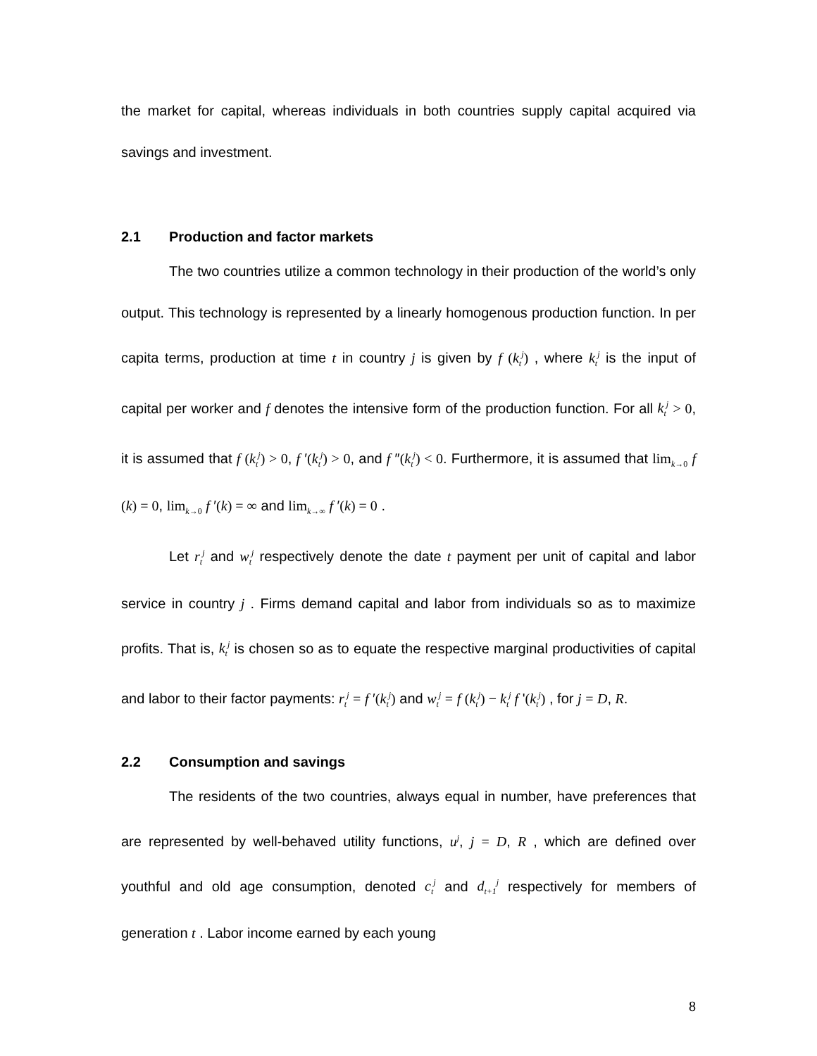the market for capital, whereas individuals in both countries supply capital acquired via savings and investment.
2.1 Production and factor markets
The two countries utilize a common technology in their production of the world’s only output. This technology is represented by a linearly homogenous production function. In per capita terms, production at time t in country j is given by f (k<sub>t</sub><sup>j</sup>) , where k<sub>t</sub><sup>j</sup> is the input of capital per worker and f denotes the intensive form of the production function. For all k<sub>t</sub><sup>j</sup> > 0, it is assumed that f (k<sub>t</sub><sup>j</sup>) > 0, f ′(k<sub>t</sub><sup>j</sup>) > 0, and f ″(k<sub>t</sub><sup>j</sup>) < 0. Furthermore, it is assumed that lim<sub>k→0</sub> f (k) = 0, lim<sub>k→0</sub> f ′(k) = ∞ and lim<sub>k→∞</sub> f ′(k) = 0 .
Let r<sub>t</sub><sup>j</sup> and w<sub>t</sub><sup>j</sup> respectively denote the date t payment per unit of capital and labor service in country j . Firms demand capital and labor from individuals so as to maximize profits. That is, k<sub>t</sub><sup>j</sup> is chosen so as to equate the respective marginal productivities of capital and labor to their factor payments: r<sub>t</sub><sup>j</sup> = f ′(k<sub>t</sub><sup>j</sup>) and w<sub>t</sub><sup>j</sup> = f (k<sub>t</sub><sup>j</sup>) − k<sub>t</sub><sup>j</sup> f '(k<sub>t</sub><sup>j</sup>) , for j = D, R.
2.2 Consumption and savings
The residents of the two countries, always equal in number, have preferences that are represented by well-behaved utility functions, u<sup>j</sup>, j = D, R , which are defined over youthful and old age consumption, denoted c<sub>t</sub><sup>j</sup> and d<sub>t+1</sub><sup>j</sup> respectively for members of generation t . Labor income earned by each young
8